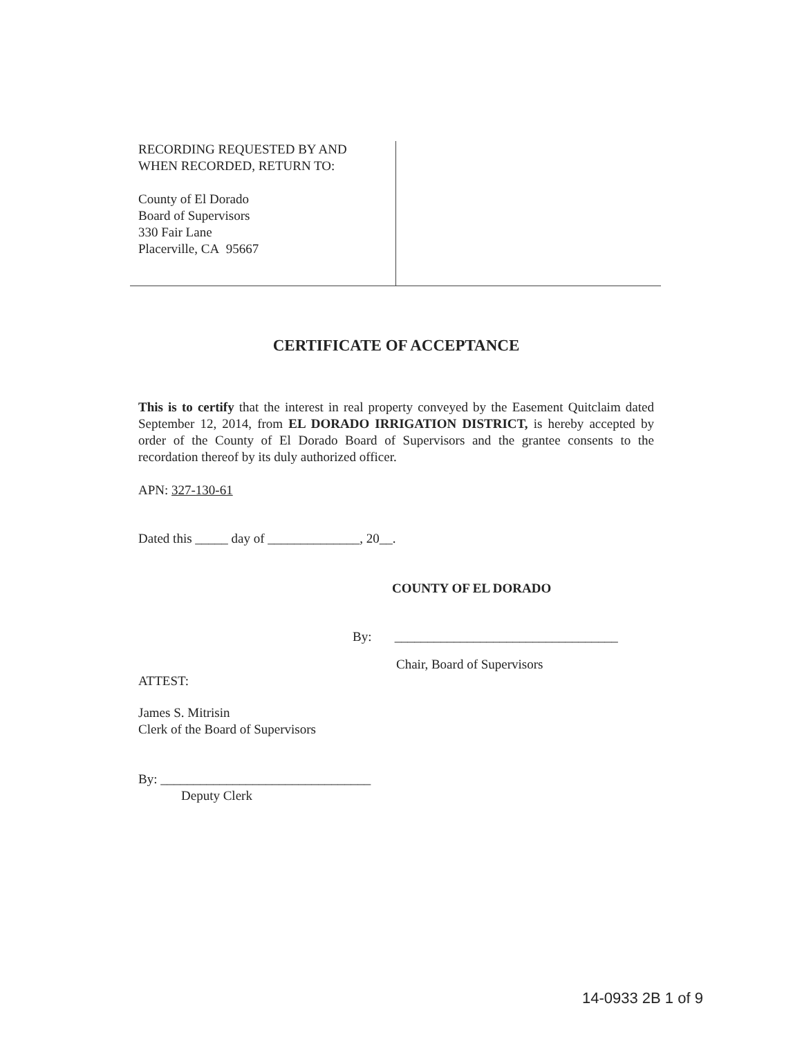RECORDING REQUESTED BY AND
WHEN RECORDED, RETURN TO:
County of El Dorado
Board of Supervisors
330 Fair Lane
Placerville, CA 95667
CERTIFICATE OF ACCEPTANCE
This is to certify that the interest in real property conveyed by the Easement Quitclaim dated September 12, 2014, from EL DORADO IRRIGATION DISTRICT, is hereby accepted by order of the County of El Dorado Board of Supervisors and the grantee consents to the recordation thereof by its duly authorized officer.
APN: 327-130-61
Dated this _____ day of ______________, 20__.
COUNTY OF EL DORADO
By: __________________________________
Chair, Board of Supervisors
ATTEST:
James S. Mitrisin
Clerk of the Board of Supervisors
By: ________________________________
Deputy Clerk
14-0933 2B 1 of 9